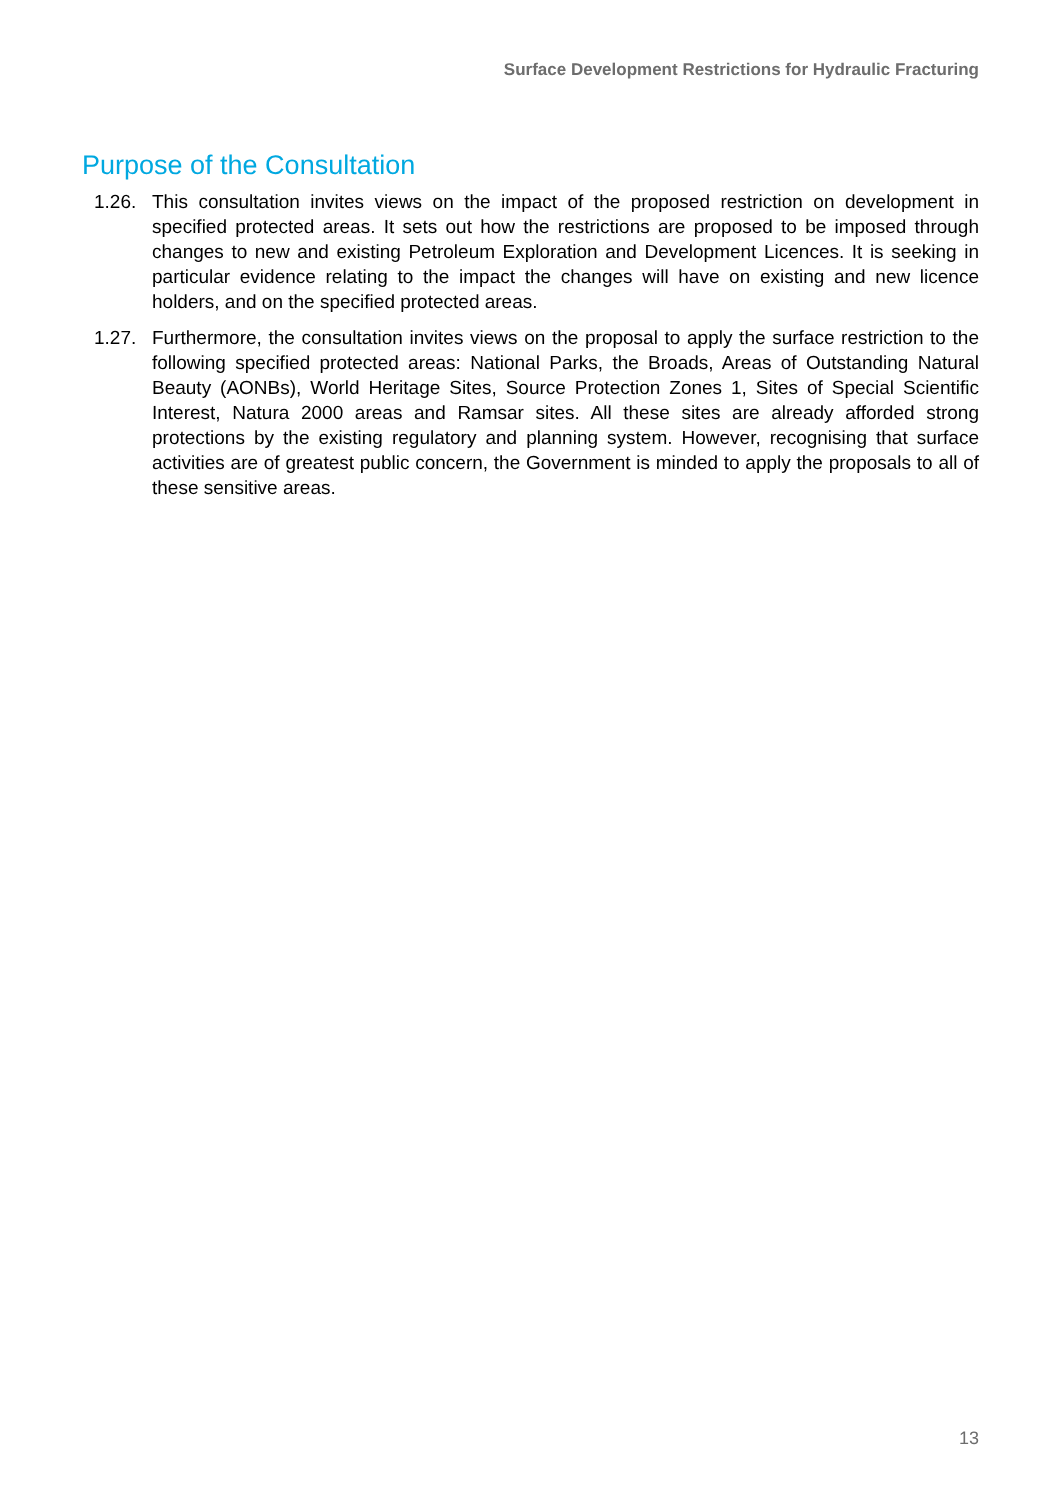Surface Development Restrictions for Hydraulic Fracturing
Purpose of the Consultation
1.26. This consultation invites views on the impact of the proposed restriction on development in specified protected areas. It sets out how the restrictions are proposed to be imposed through changes to new and existing Petroleum Exploration and Development Licences. It is seeking in particular evidence relating to the impact the changes will have on existing and new licence holders, and on the specified protected areas.
1.27. Furthermore, the consultation invites views on the proposal to apply the surface restriction to the following specified protected areas: National Parks, the Broads, Areas of Outstanding Natural Beauty (AONBs), World Heritage Sites, Source Protection Zones 1, Sites of Special Scientific Interest, Natura 2000 areas and Ramsar sites. All these sites are already afforded strong protections by the existing regulatory and planning system. However, recognising that surface activities are of greatest public concern, the Government is minded to apply the proposals to all of these sensitive areas.
13